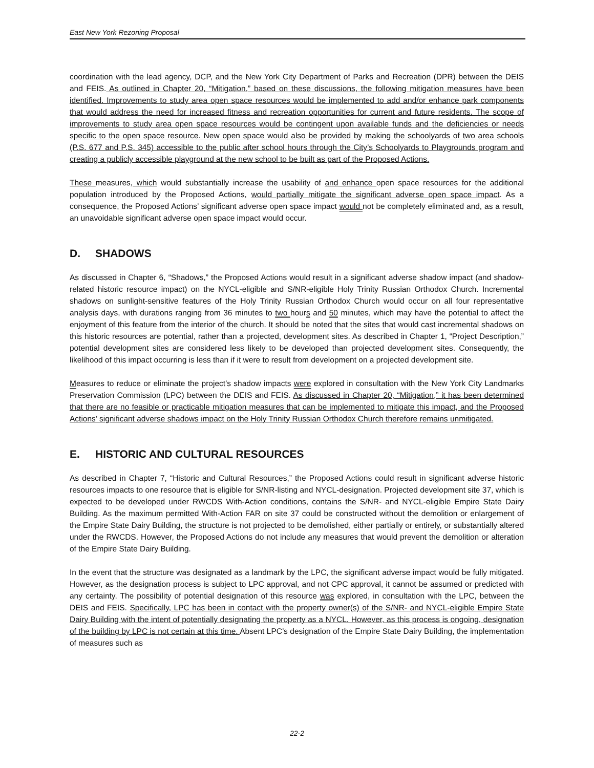East New York Rezoning Proposal
coordination with the lead agency, DCP, and the New York City Department of Parks and Recreation (DPR) between the DEIS and FEIS. As outlined in Chapter 20, “Mitigation,” based on these discussions, the following mitigation measures have been identified. Improvements to study area open space resources would be implemented to add and/or enhance park components that would address the need for increased fitness and recreation opportunities for current and future residents. The scope of improvements to study area open space resources would be contingent upon available funds and the deficiencies or needs specific to the open space resource. New open space would also be provided by making the schoolyards of two area schools (P.S. 677 and P.S. 345) accessible to the public after school hours through the City’s Schoolyards to Playgrounds program and creating a publicly accessible playground at the new school to be built as part of the Proposed Actions.
These measures, which would substantially increase the usability of and enhance open space resources for the additional population introduced by the Proposed Actions, would partially mitigate the significant adverse open space impact. As a consequence, the Proposed Actions’ significant adverse open space impact would not be completely eliminated and, as a result, an unavoidable significant adverse open space impact would occur.
D. SHADOWS
As discussed in Chapter 6, “Shadows,” the Proposed Actions would result in a significant adverse shadow impact (and shadow-related historic resource impact) on the NYCL-eligible and S/NR-eligible Holy Trinity Russian Orthodox Church. Incremental shadows on sunlight-sensitive features of the Holy Trinity Russian Orthodox Church would occur on all four representative analysis days, with durations ranging from 36 minutes to two hours and 50 minutes, which may have the potential to affect the enjoyment of this feature from the interior of the church. It should be noted that the sites that would cast incremental shadows on this historic resources are potential, rather than a projected, development sites. As described in Chapter 1, “Project Description,” potential development sites are considered less likely to be developed than projected development sites. Consequently, the likelihood of this impact occurring is less than if it were to result from development on a projected development site.
Measures to reduce or eliminate the project’s shadow impacts were explored in consultation with the New York City Landmarks Preservation Commission (LPC) between the DEIS and FEIS. As discussed in Chapter 20, “Mitigation,” it has been determined that there are no feasible or practicable mitigation measures that can be implemented to mitigate this impact, and the Proposed Actions’ significant adverse shadows impact on the Holy Trinity Russian Orthodox Church therefore remains unmitigated.
E. HISTORIC AND CULTURAL RESOURCES
As described in Chapter 7, “Historic and Cultural Resources,” the Proposed Actions could result in significant adverse historic resources impacts to one resource that is eligible for S/NR-listing and NYCL-designation. Projected development site 37, which is expected to be developed under RWCDS With-Action conditions, contains the S/NR- and NYCL-eligible Empire State Dairy Building. As the maximum permitted With-Action FAR on site 37 could be constructed without the demolition or enlargement of the Empire State Dairy Building, the structure is not projected to be demolished, either partially or entirely, or substantially altered under the RWCDS. However, the Proposed Actions do not include any measures that would prevent the demolition or alteration of the Empire State Dairy Building.
In the event that the structure was designated as a landmark by the LPC, the significant adverse impact would be fully mitigated. However, as the designation process is subject to LPC approval, and not CPC approval, it cannot be assumed or predicted with any certainty. The possibility of potential designation of this resource was explored, in consultation with the LPC, between the DEIS and FEIS. Specifically, LPC has been in contact with the property owner(s) of the S/NR- and NYCL-eligible Empire State Dairy Building with the intent of potentially designating the property as a NYCL. However, as this process is ongoing, designation of the building by LPC is not certain at this time. Absent LPC’s designation of the Empire State Dairy Building, the implementation of measures such as
22-2